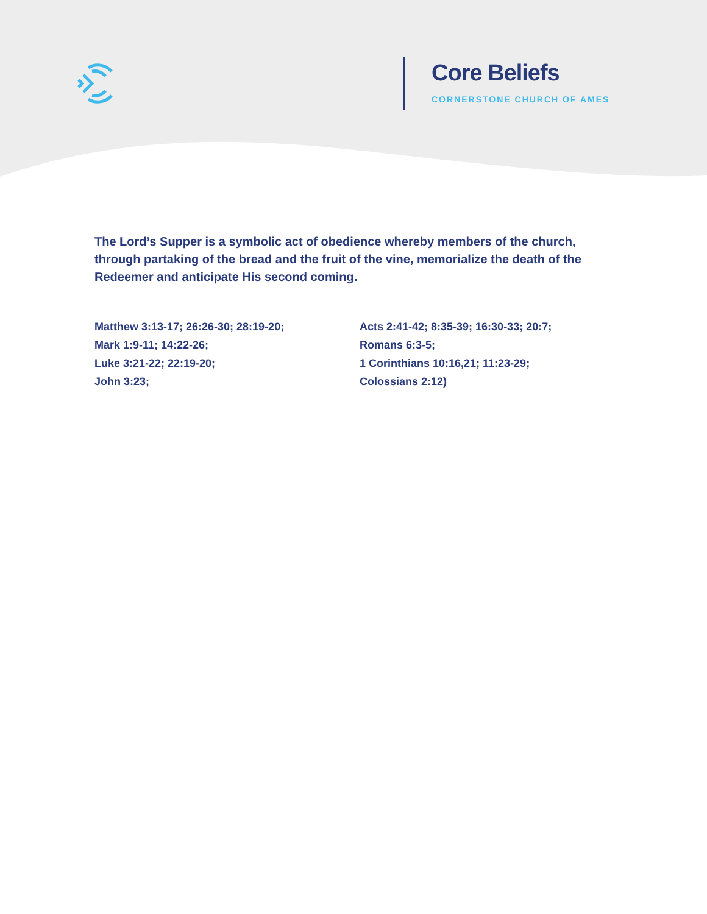Core Beliefs
CORNERSTONE CHURCH OF AMES
The Lord’s Supper is a symbolic act of obedience whereby members of the church, through partaking of the bread and the fruit of the vine, memorialize the death of the Redeemer and anticipate His second coming.
Matthew 3:13-17; 26:26-30; 28:19-20;
Mark 1:9-11; 14:22-26;
Luke 3:21-22; 22:19-20;
John 3:23;
Acts 2:41-42; 8:35-39; 16:30-33; 20:7;
Romans 6:3-5;
1 Corinthians 10:16,21; 11:23-29;
Colossians 2:12)